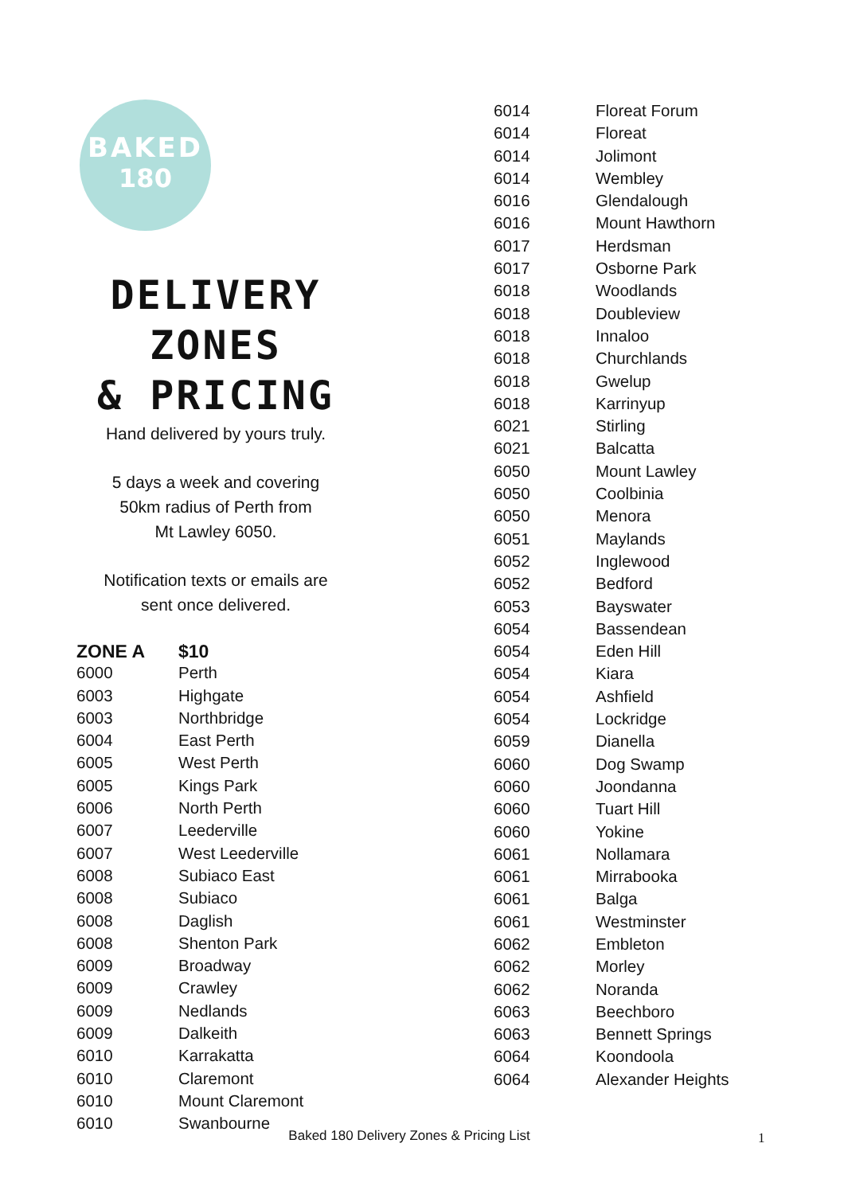BAKED
180
DELIVERY ZONES
& PRICING
Hand delivered by yours truly.
5 days a week and covering
50km radius of Perth from
Mt Lawley 6050.
Notification texts or emails are
sent once delivered.
| ZONE A | $10 |
| --- | --- |
| 6000 | Perth |
| 6003 | Highgate |
| 6003 | Northbridge |
| 6004 | East Perth |
| 6005 | West Perth |
| 6005 | Kings Park |
| 6006 | North Perth |
| 6007 | Leederville |
| 6007 | West Leederville |
| 6008 | Subiaco East |
| 6008 | Subiaco |
| 6008 | Daglish |
| 6008 | Shenton Park |
| 6009 | Broadway |
| 6009 | Crawley |
| 6009 | Nedlands |
| 6009 | Dalkeith |
| 6010 | Karrakatta |
| 6010 | Claremont |
| 6010 | Mount Claremont |
| 6010 | Swanbourne |
| 6014 | Floreat Forum |
| 6014 | Floreat |
| 6014 | Jolimont |
| 6014 | Wembley |
| 6016 | Glendalough |
| 6016 | Mount Hawthorn |
| 6017 | Herdsman |
| 6017 | Osborne Park |
| 6018 | Woodlands |
| 6018 | Doubleview |
| 6018 | Innaloo |
| 6018 | Churchlands |
| 6018 | Gwelup |
| 6018 | Karrinyup |
| 6021 | Stirling |
| 6021 | Balcatta |
| 6050 | Mount Lawley |
| 6050 | Coolbinia |
| 6050 | Menora |
| 6051 | Maylands |
| 6052 | Inglewood |
| 6052 | Bedford |
| 6053 | Bayswater |
| 6054 | Bassendean |
| 6054 | Eden Hill |
| 6054 | Kiara |
| 6054 | Ashfield |
| 6054 | Lockridge |
| 6059 | Dianella |
| 6060 | Dog Swamp |
| 6060 | Joondanna |
| 6060 | Tuart Hill |
| 6060 | Yokine |
| 6061 | Nollamara |
| 6061 | Mirrabooka |
| 6061 | Balga |
| 6061 | Westminster |
| 6062 | Embleton |
| 6062 | Morley |
| 6062 | Noranda |
| 6063 | Beechboro |
| 6063 | Bennett Springs |
| 6064 | Koondoola |
| 6064 | Alexander Heights |
Baked 180 Delivery Zones & Pricing List 1